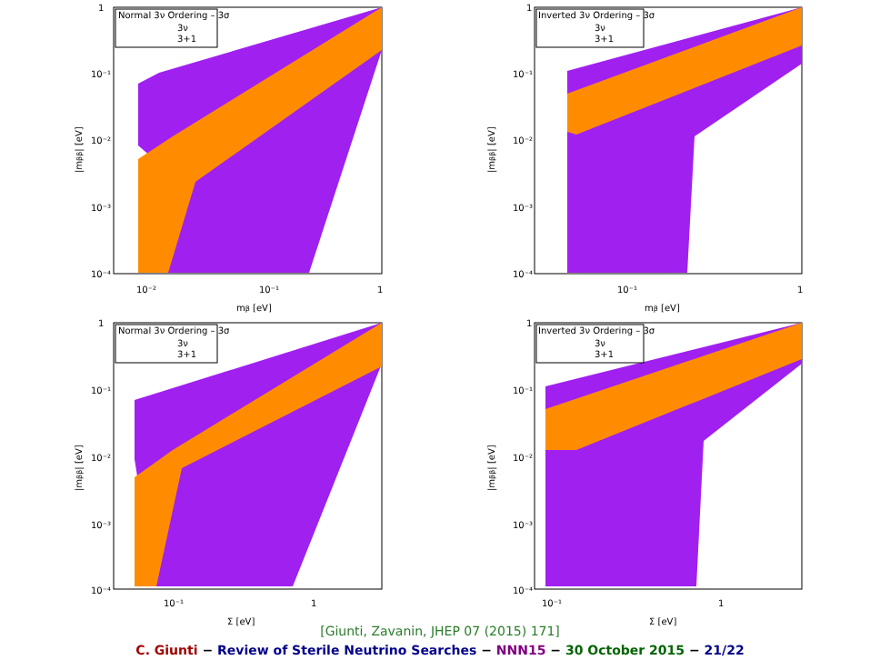Normal 3ν Ordering – 3σ
3ν
3+1
1
10⁻¹
10⁻²
10⁻³
10⁻⁴
10⁻²
10⁻¹
1
mβ [eV]
|mββ| [eV]
Inverted 3ν Ordering – 3σ
3ν
3+1
1
10⁻¹
10⁻²
10⁻³
10⁻⁴
10⁻¹
1
mβ [eV]
|mββ| [eV]
Normal 3ν Ordering – 3σ
3ν
3+1
1
10⁻¹
10⁻²
10⁻³
10⁻⁴
10⁻¹
1
Σ [eV]
|mββ| [eV]
Inverted 3ν Ordering – 3σ
3ν
3+1
1
10⁻¹
10⁻²
10⁻³
10⁻⁴
10⁻¹
1
Σ [eV]
|mββ| [eV]
[Giunti, Zavanin, JHEP 07 (2015) 171]
C. Giunti − Review of Sterile Neutrino Searches − NNN15 − 30 October 2015 − 21/22